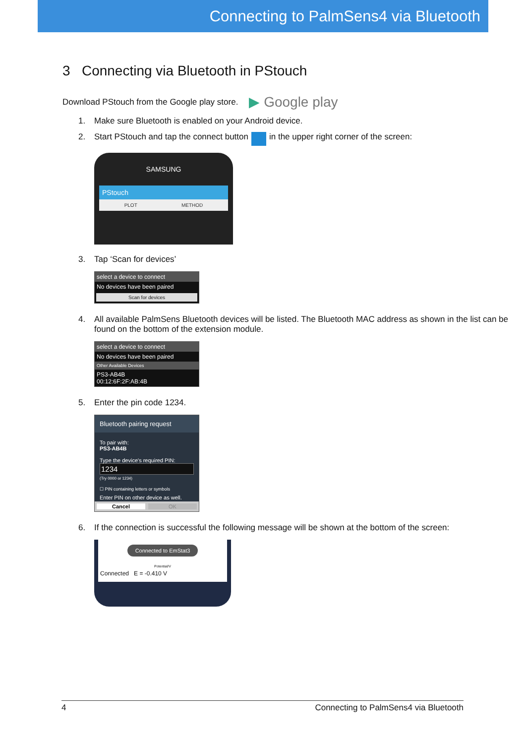Connecting to PalmSens4 via Bluetooth
3 Connecting via Bluetooth in PStouch
Download PStouch from the Google play store. ▶ Google play
1. Make sure Bluetooth is enabled on your Android device.
2. Start PStouch and tap the connect button in the upper right corner of the screen:
SAMSUNG
PStouch
PLOT METHOD
3. Tap ‘Scan for devices’
select a device to connect
No devices have been paired
Scan for devices
4. All available PalmSens Bluetooth devices will be listed. The Bluetooth MAC address as shown in the list can be found on the bottom of the extension module.
select a device to connect
No devices have been paired
Other Available Devices
PS3-AB4B
00:12:6F:2F:AB:4B
5. Enter the pin code 1234.
Bluetooth pairing request
To pair with:
PS3-AB4B
Type the device's required PIN:
1234
(Try 0000 or 1234)
☐ PIN containing letters or symbols
Enter PIN on other device as well.
Cancel OK
6. If the connection is successful the following message will be shown at the bottom of the screen:
Connected to EmStat3
Potential/V
Connected E = -0.410 V
4 Connecting to PalmSens4 via Bluetooth